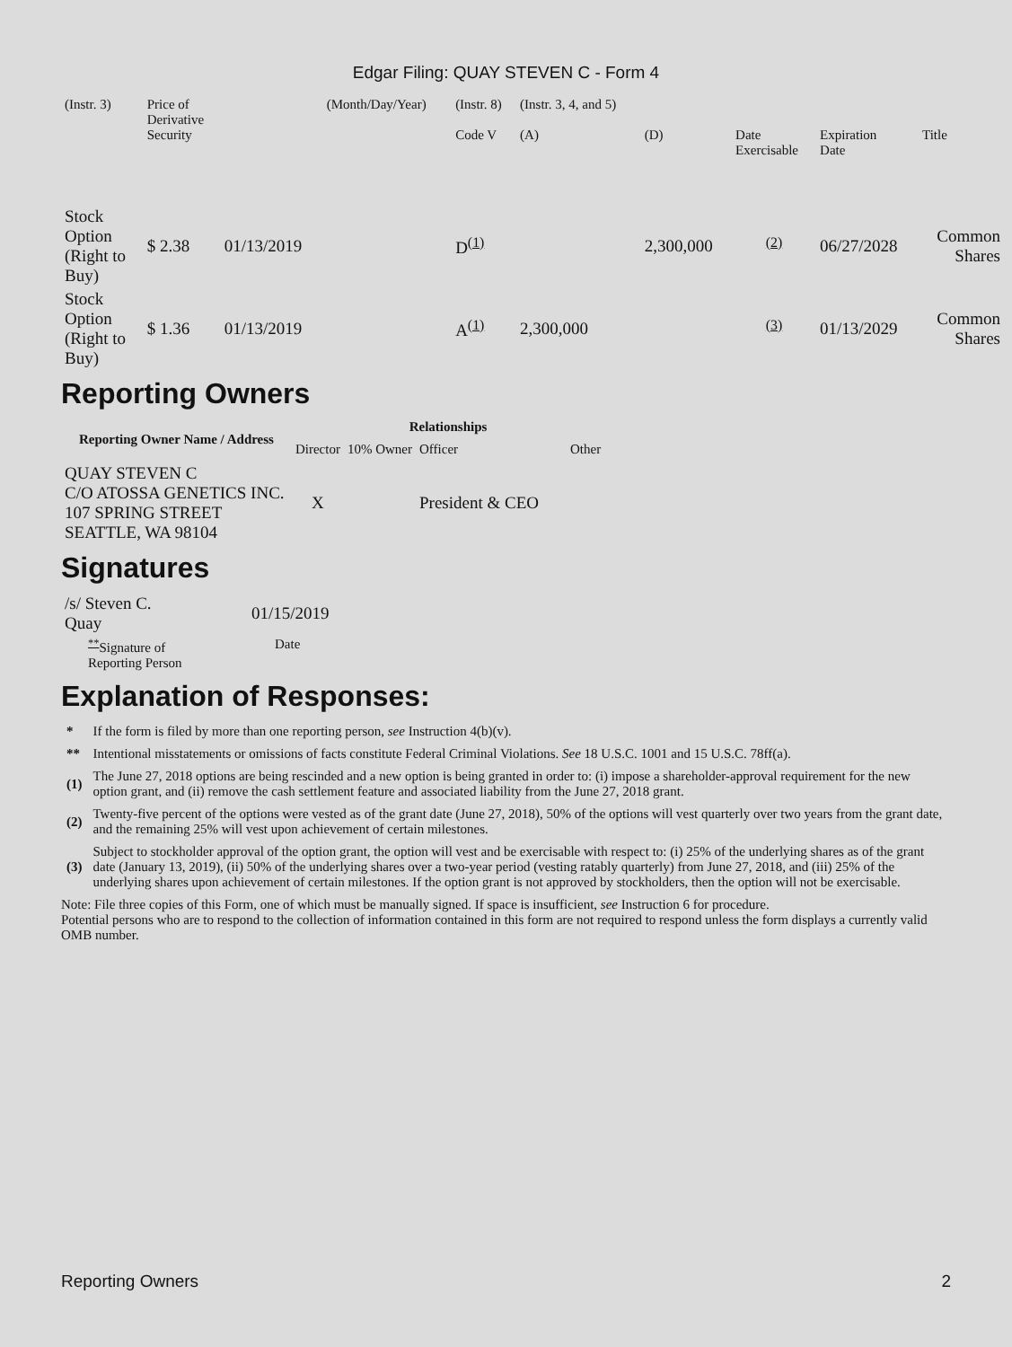Edgar Filing: QUAY STEVEN C - Form 4
| (Instr. 3) | Price of Derivative Security | | (Month/Day/Year) | (Instr. 8) Code V | (Instr. 3, 4, and 5) (A) | (D) | Date Exercisable | Expiration Date | Title |
| Stock Option (Right to Buy) | $ 2.38 | 01/13/2019 | | D<sup>(1)</sup> | | 2,300,000 | <sup>(2)</sup> | 06/27/2028 | Common Shares |
| Stock Option (Right to Buy) | $ 1.36 | 01/13/2019 | | A<sup>(1)</sup> | 2,300,000 | | <sup>(3)</sup> | 01/13/2029 | Common Shares |
Reporting Owners
| Reporting Owner Name / Address | Relationships | | | |
| --- | --- | --- | --- | --- |
| | Director | 10% Owner | Officer | Other |
| QUAY STEVEN C C/O ATOSSA GENETICS INC. 107 SPRING STREET SEATTLE, WA 98104 | X | | President & CEO | |
Signatures
| /s/ Steven C. Quay | 01/15/2019 |
| <sup>**</sup> Signature of Reporting Person | Date |
Explanation of Responses:
| * | If the form is filed by more than one reporting person, see Instruction 4(b)(v). |
| ** | Intentional misstatements or omissions of facts constitute Federal Criminal Violations. See 18 U.S.C. 1001 and 15 U.S.C. 78ff(a). |
| (1) | The June 27, 2018 options are being rescinded and a new option is being granted in order to: (i) impose a shareholder-approval requirement for the new option grant, and (ii) remove the cash settlement feature and associated liability from the June 27, 2018 grant. |
| (2) | Twenty-five percent of the options were vested as of the grant date (June 27, 2018), 50% of the options will vest quarterly over two years from the grant date, and the remaining 25% will vest upon achievement of certain milestones. |
| (3) | Subject to stockholder approval of the option grant, the option will vest and be exercisable with respect to: (i) 25% of the underlying shares as of the grant date (January 13, 2019), (ii) 50% of the underlying shares over a two-year period (vesting ratably quarterly) from June 27, 2018, and (iii) 25% of the underlying shares upon achievement of certain milestones. If the option grant is not approved by stockholders, then the option will not be exercisable. |
Note: File three copies of this Form, one of which must be manually signed. If space is insufficient, see Instruction 6 for procedure.
Potential persons who are to respond to the collection of information contained in this form are not required to respond unless the form displays a currently valid OMB number.
Reporting Owners 2